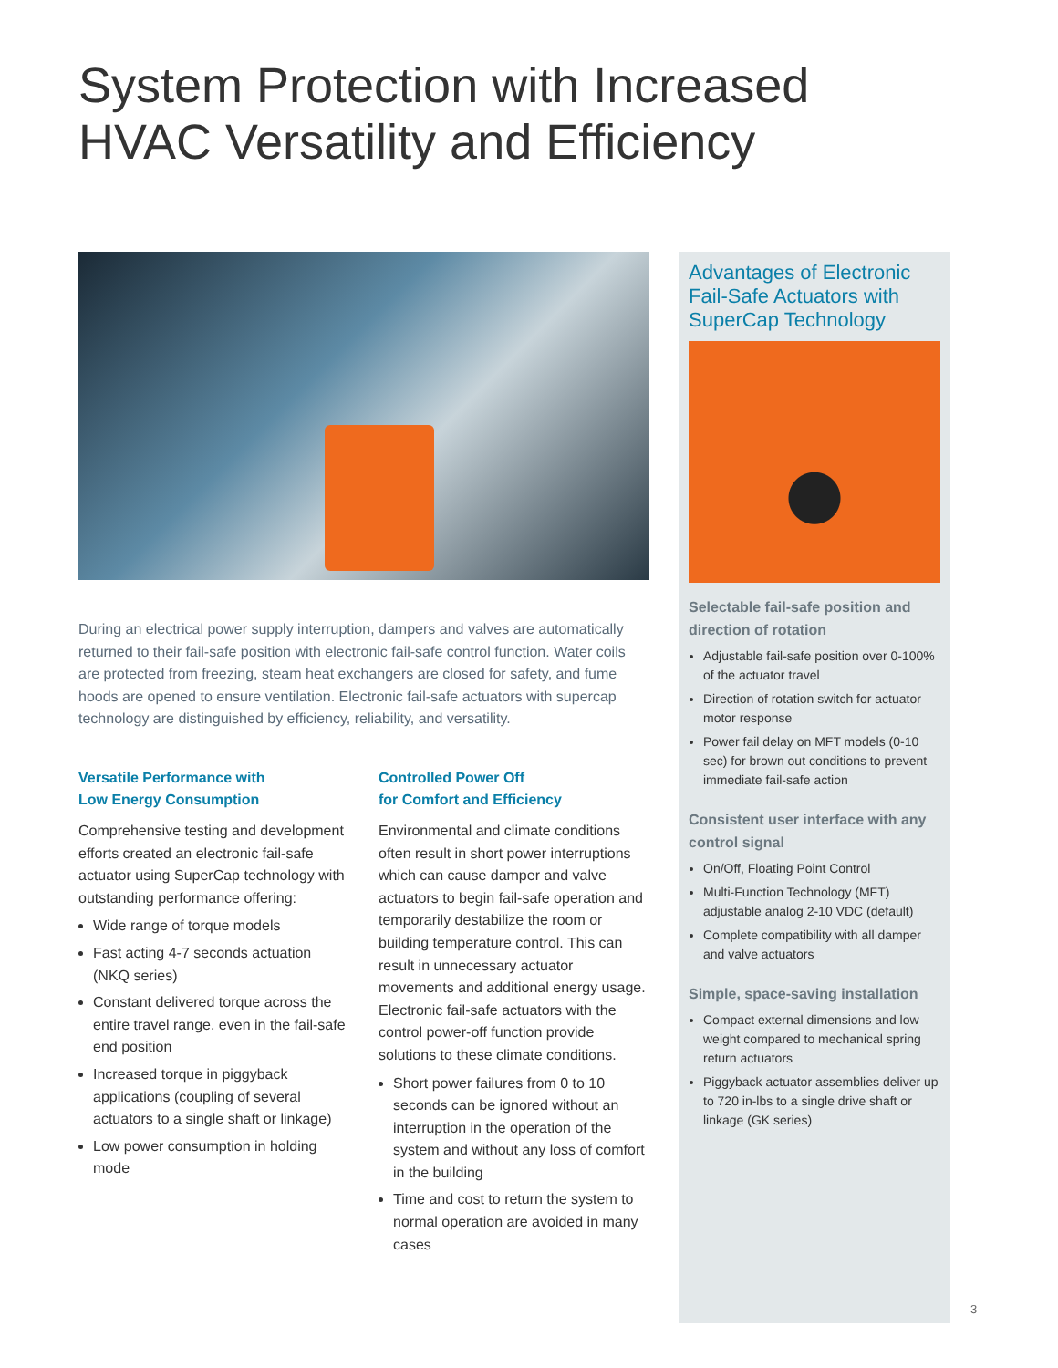System Protection with Increased
HVAC Versatility and Efficiency
During an electrical power supply interruption, dampers and valves are automatically returned to their fail-safe position with electronic fail-safe control function. Water coils are protected from freezing, steam heat exchangers are closed for safety, and fume hoods are opened to ensure ventilation. Electronic fail-safe actuators with supercap technology are distinguished by efficiency, reliability, and versatility.
Versatile Performance with
Low Energy Consumption
Comprehensive testing and development efforts created an electronic fail-safe actuator using SuperCap technology with outstanding performance offering:
Wide range of torque models
Fast acting 4-7 seconds actuation (NKQ series)
Constant delivered torque across the entire travel range, even in the fail-safe end position
Increased torque in piggyback applications (coupling of several actuators to a single shaft or linkage)
Low power consumption in holding mode
Controlled Power Off
for Comfort and Efficiency
Environmental and climate conditions often result in short power interruptions which can cause damper and valve actuators to begin fail-safe operation and temporarily destabilize the room or building temperature control. This can result in unnecessary actuator movements and additional energy usage. Electronic fail-safe actuators with the control power-off function provide solutions to these climate conditions.
Short power failures from 0 to 10 seconds can be ignored without an interruption in the operation of the system and without any loss of comfort in the building
Time and cost to return the system to normal operation are avoided in many cases
Advantages of Electronic Fail-Safe Actuators with SuperCap Technology
Selectable fail-safe position and direction of rotation
Adjustable fail-safe position over 0-100% of the actuator travel
Direction of rotation switch for actuator motor response
Power fail delay on MFT models (0-10 sec) for brown out conditions to prevent immediate fail-safe action
Consistent user interface with any control signal
On/Off, Floating Point Control
Multi-Function Technology (MFT) adjustable analog 2-10 VDC (default)
Complete compatibility with all damper and valve actuators
Simple, space-saving installation
Compact external dimensions and low weight compared to mechanical spring return actuators
Piggyback actuator assemblies deliver up to 720 in-lbs to a single drive shaft or linkage (GK series)
3